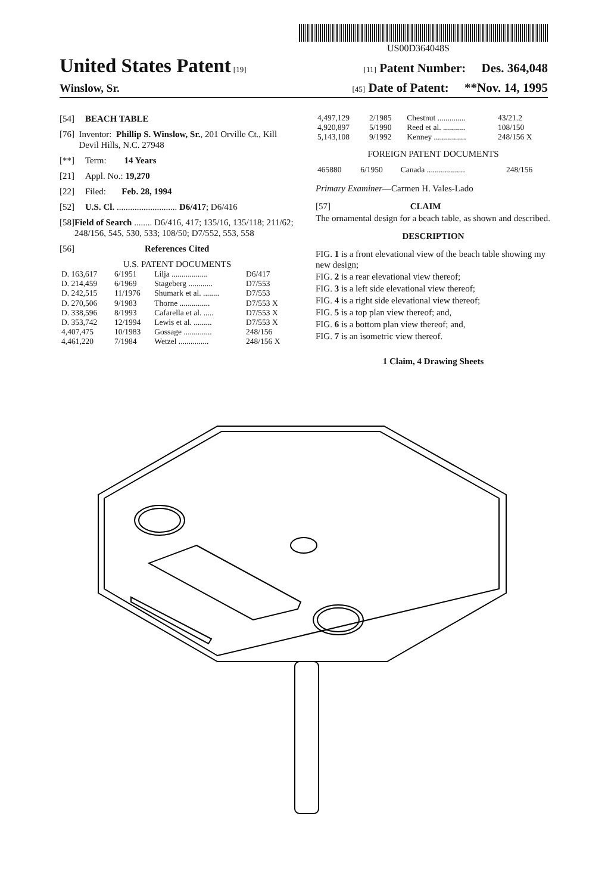US00D364048S
United States Patent [19] [11] Patent Number: Des. 364,048
Winslow, Sr. [45] Date of Patent: **Nov. 14, 1995
[54] BEACH TABLE
[76] Inventor: Phillip S. Winslow, Sr., 201 Orville Ct., Kill Devil Hills, N.C. 27948
[**] Term: 14 Years
[21] Appl. No.: 19,270
[22] Filed: Feb. 28, 1994
[52] U.S. Cl. ........................... D6/417; D6/416
[58] Field of Search ........ D6/416, 417; 135/16, 135/118; 211/62; 248/156, 545, 530, 533; 108/50; D7/552, 553, 558
[56] References Cited
U.S. PATENT DOCUMENTS
| D. 163,617 | 6/1951 | Lilja .................. | D6/417 |
| D. 214,459 | 6/1969 | Stageberg ............ | D7/553 |
| D. 242,515 | 11/1976 | Shumark et al. ........ | D7/553 |
| D. 270,506 | 9/1983 | Thorne ............... | D7/553 X |
| D. 338,596 | 8/1993 | Cafarella et al. ..... | D7/553 X |
| D. 353,742 | 12/1994 | Lewis et al. ......... | D7/553 X |
| 4,407,475 | 10/1983 | Gossage .............. | 248/156 |
| 4,461,220 | 7/1984 | Wetzel ............... | 248/156 X |
| 4,497,129 | 2/1985 | Chestnut .............. | 43/21.2 |
| 4,920,897 | 5/1990 | Reed et al. ........... | 108/150 |
| 5,143,108 | 9/1992 | Kenney ................ | 248/156 X |
FOREIGN PATENT DOCUMENTS
| 465880 | 6/1950 | Canada ................... | 248/156 |
Primary Examiner—Carmen H. Vales-Lado
[57] CLAIM
The ornamental design for a beach table, as shown and described.
DESCRIPTION
FIG. 1 is a front elevational view of the beach table showing my new design;
FIG. 2 is a rear elevational view thereof;
FIG. 3 is a left side elevational view thereof;
FIG. 4 is a right side elevational view thereof;
FIG. 5 is a top plan view thereof; and,
FIG. 6 is a bottom plan view thereof; and,
FIG. 7 is an isometric view thereof.
1 Claim, 4 Drawing Sheets